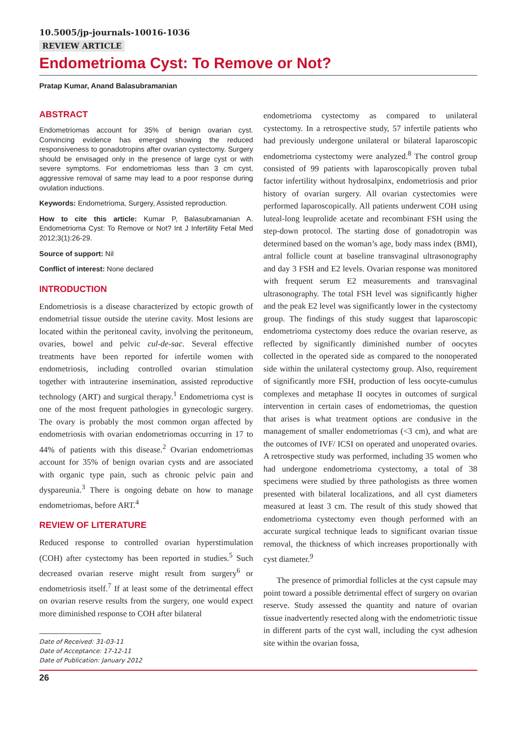10.5005/jp-journals-10016-1036
REVIEW ARTICLE
Endometrioma Cyst: To Remove or Not?
Pratap Kumar, Anand Balasubramanian
ABSTRACT
Endometriomas account for 35% of benign ovarian cyst. Convincing evidence has emerged showing the reduced responsiveness to gonadotropins after ovarian cystectomy. Surgery should be envisaged only in the presence of large cyst or with severe symptoms. For endometriomas less than 3 cm cyst, aggressive removal of same may lead to a poor response during ovulation inductions.
Keywords: Endometrioma, Surgery, Assisted reproduction.
How to cite this article: Kumar P, Balasubramanian A. Endometrioma Cyst: To Remove or Not? Int J Infertility Fetal Med 2012;3(1):26-29.
Source of support: Nil
Conflict of interest: None declared
INTRODUCTION
Endometriosis is a disease characterized by ectopic growth of endometrial tissue outside the uterine cavity. Most lesions are located within the peritoneal cavity, involving the peritoneum, ovaries, bowel and pelvic cul-de-sac. Several effective treatments have been reported for infertile women with endometriosis, including controlled ovarian stimulation together with intrauterine insemination, assisted reproductive technology (ART) and surgical therapy.<sup>1</sup> Endometrioma cyst is one of the most frequent pathologies in gynecologic surgery. The ovary is probably the most common organ affected by endometriosis with ovarian endometriomas occurring in 17 to 44% of patients with this disease.<sup>2</sup> Ovarian endometriomas account for 35% of benign ovarian cysts and are associated with organic type pain, such as chronic pelvic pain and dyspareunia.<sup>3</sup> There is ongoing debate on how to manage endometriomas, before ART.<sup>4</sup>
REVIEW OF LITERATURE
Reduced response to controlled ovarian hyperstimulation (COH) after cystectomy has been reported in studies.<sup>5</sup> Such decreased ovarian reserve might result from surgery<sup>6</sup> or endometriosis itself.<sup>7</sup> If at least some of the detrimental effect on ovarian reserve results from the surgery, one would expect more diminished response to COH after bilateral
Date of Received: 31-03-11
Date of Acceptance: 17-12-11
Date of Publication: January 2012
endometrioma cystectomy as compared to unilateral cystectomy. In a retrospective study, 57 infertile patients who had previously undergone unilateral or bilateral laparoscopic endometrioma cystectomy were analyzed.<sup>8</sup> The control group consisted of 99 patients with laparoscopically proven tubal factor infertility without hydrosalpinx, endometriosis and prior history of ovarian surgery. All ovarian cystectomies were performed laparoscopically. All patients underwent COH using luteal-long leuprolide acetate and recombinant FSH using the step-down protocol. The starting dose of gonadotropin was determined based on the woman’s age, body mass index (BMI), antral follicle count at baseline transvaginal ultrasonography and day 3 FSH and E2 levels. Ovarian response was monitored with frequent serum E2 measurements and transvaginal ultrasonography. The total FSH level was significantly higher and the peak E2 level was significantly lower in the cystectomy group. The findings of this study suggest that laparoscopic endometrioma cystectomy does reduce the ovarian reserve, as reflected by significantly diminished number of oocytes collected in the operated side as compared to the nonoperated side within the unilateral cystectomy group. Also, requirement of significantly more FSH, production of less oocyte-cumulus complexes and metaphase II oocytes in outcomes of surgical intervention in certain cases of endometriomas, the question that arises is what treatment options are condusive in the management of smaller endometriomas (<3 cm), and what are the outcomes of IVF/ ICSI on operated and unoperated ovaries. A retrospective study was performed, including 35 women who had undergone endometrioma cystectomy, a total of 38 specimens were studied by three pathologists as three women presented with bilateral localizations, and all cyst diameters measured at least 3 cm. The result of this study showed that endometrioma cystectomy even though performed with an accurate surgical technique leads to significant ovarian tissue removal, the thickness of which increases proportionally with cyst diameter.<sup>9</sup>
The presence of primordial follicles at the cyst capsule may point toward a possible detrimental effect of surgery on ovarian reserve. Study assessed the quantity and nature of ovarian tissue inadvertently resected along with the endometriotic tissue in different parts of the cyst wall, including the cyst adhesion site within the ovarian fossa,
26